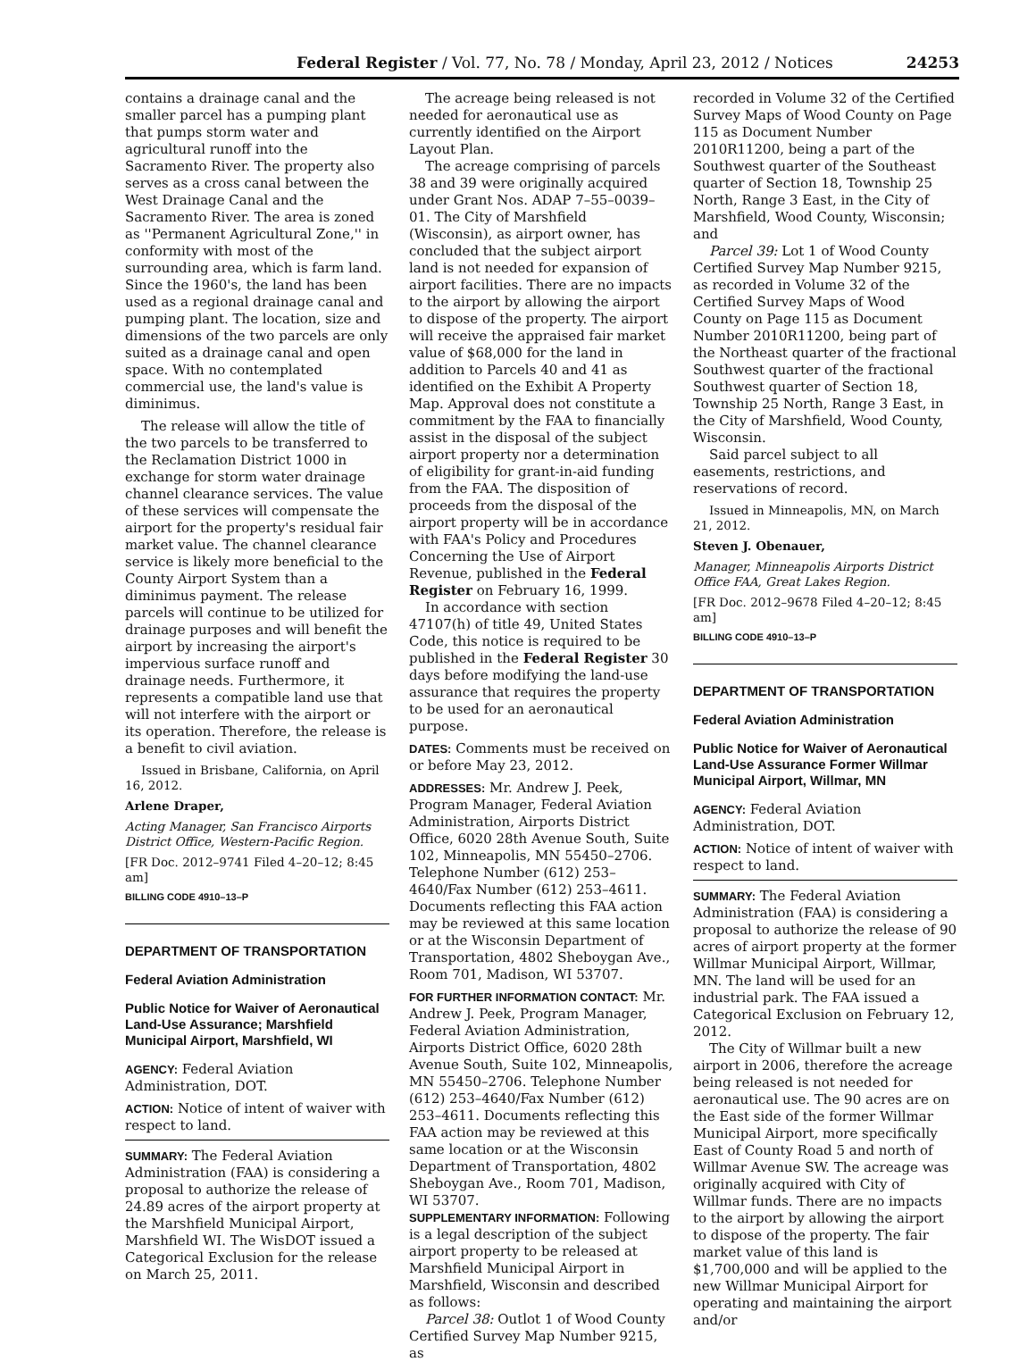Federal Register / Vol. 77, No. 78 / Monday, April 23, 2012 / Notices 24253
contains a drainage canal and the smaller parcel has a pumping plant that pumps storm water and agricultural runoff into the Sacramento River. The property also serves as a cross canal between the West Drainage Canal and the Sacramento River. The area is zoned as ''Permanent Agricultural Zone,'' in conformity with most of the surrounding area, which is farm land. Since the 1960's, the land has been used as a regional drainage canal and pumping plant. The location, size and dimensions of the two parcels are only suited as a drainage canal and open space. With no contemplated commercial use, the land's value is diminimus.
The release will allow the title of the two parcels to be transferred to the Reclamation District 1000 in exchange for storm water drainage channel clearance services. The value of these services will compensate the airport for the property's residual fair market value. The channel clearance service is likely more beneficial to the County Airport System than a diminimus payment. The release parcels will continue to be utilized for drainage purposes and will benefit the airport by increasing the airport's impervious surface runoff and drainage needs. Furthermore, it represents a compatible land use that will not interfere with the airport or its operation. Therefore, the release is a benefit to civil aviation.
Issued in Brisbane, California, on April 16, 2012.
Arlene Draper,
Acting Manager, San Francisco Airports District Office, Western-Pacific Region.
[FR Doc. 2012–9741 Filed 4–20–12; 8:45 am]
BILLING CODE 4910–13–P
DEPARTMENT OF TRANSPORTATION
Federal Aviation Administration
Public Notice for Waiver of Aeronautical Land-Use Assurance; Marshfield Municipal Airport, Marshfield, WI
AGENCY: Federal Aviation Administration, DOT.
ACTION: Notice of intent of waiver with respect to land.
SUMMARY: The Federal Aviation Administration (FAA) is considering a proposal to authorize the release of 24.89 acres of the airport property at the Marshfield Municipal Airport, Marshfield WI. The WisDOT issued a Categorical Exclusion for the release on March 25, 2011.
The acreage being released is not needed for aeronautical use as currently identified on the Airport Layout Plan.
The acreage comprising of parcels 38 and 39 were originally acquired under Grant Nos. ADAP 7–55–0039–01. The City of Marshfield (Wisconsin), as airport owner, has concluded that the subject airport land is not needed for expansion of airport facilities. There are no impacts to the airport by allowing the airport to dispose of the property. The airport will receive the appraised fair market value of $68,000 for the land in addition to Parcels 40 and 41 as identified on the Exhibit A Property Map. Approval does not constitute a commitment by the FAA to financially assist in the disposal of the subject airport property nor a determination of eligibility for grant-in-aid funding from the FAA. The disposition of proceeds from the disposal of the airport property will be in accordance with FAA's Policy and Procedures Concerning the Use of Airport Revenue, published in the Federal Register on February 16, 1999.
In accordance with section 47107(h) of title 49, United States Code, this notice is required to be published in the Federal Register 30 days before modifying the land-use assurance that requires the property to be used for an aeronautical purpose.
DATES: Comments must be received on or before May 23, 2012.
ADDRESSES: Mr. Andrew J. Peek, Program Manager, Federal Aviation Administration, Airports District Office, 6020 28th Avenue South, Suite 102, Minneapolis, MN 55450–2706. Telephone Number (612) 253–4640/Fax Number (612) 253–4611. Documents reflecting this FAA action may be reviewed at this same location or at the Wisconsin Department of Transportation, 4802 Sheboygan Ave., Room 701, Madison, WI 53707.
FOR FURTHER INFORMATION CONTACT: Mr. Andrew J. Peek, Program Manager, Federal Aviation Administration, Airports District Office, 6020 28th Avenue South, Suite 102, Minneapolis, MN 55450–2706. Telephone Number (612) 253–4640/Fax Number (612) 253–4611. Documents reflecting this FAA action may be reviewed at this same location or at the Wisconsin Department of Transportation, 4802 Sheboygan Ave., Room 701, Madison, WI 53707.
SUPPLEMENTARY INFORMATION: Following is a legal description of the subject airport property to be released at Marshfield Municipal Airport in Marshfield, Wisconsin and described as follows:
Parcel 38: Outlot 1 of Wood County Certified Survey Map Number 9215, as
recorded in Volume 32 of the Certified Survey Maps of Wood County on Page 115 as Document Number 2010R11200, being a part of the Southwest quarter of the Southeast quarter of Section 18, Township 25 North, Range 3 East, in the City of Marshfield, Wood County, Wisconsin; and
Parcel 39: Lot 1 of Wood County Certified Survey Map Number 9215, as recorded in Volume 32 of the Certified Survey Maps of Wood County on Page 115 as Document Number 2010R11200, being part of the Northeast quarter of the fractional Southwest quarter of the fractional Southwest quarter of Section 18, Township 25 North, Range 3 East, in the City of Marshfield, Wood County, Wisconsin.
Said parcel subject to all easements, restrictions, and reservations of record.
Issued in Minneapolis, MN, on March 21, 2012.
Steven J. Obenauer,
Manager, Minneapolis Airports District Office FAA, Great Lakes Region.
[FR Doc. 2012–9678 Filed 4–20–12; 8:45 am]
BILLING CODE 4910–13–P
DEPARTMENT OF TRANSPORTATION
Federal Aviation Administration
Public Notice for Waiver of Aeronautical Land-Use Assurance Former Willmar Municipal Airport, Willmar, MN
AGENCY: Federal Aviation Administration, DOT.
ACTION: Notice of intent of waiver with respect to land.
SUMMARY: The Federal Aviation Administration (FAA) is considering a proposal to authorize the release of 90 acres of airport property at the former Willmar Municipal Airport, Willmar, MN. The land will be used for an industrial park. The FAA issued a Categorical Exclusion on February 12, 2012.
The City of Willmar built a new airport in 2006, therefore the acreage being released is not needed for aeronautical use. The 90 acres are on the East side of the former Willmar Municipal Airport, more specifically East of County Road 5 and north of Willmar Avenue SW. The acreage was originally acquired with City of Willmar funds. There are no impacts to the airport by allowing the airport to dispose of the property. The fair market value of this land is $1,700,000 and will be applied to the new Willmar Municipal Airport for operating and maintaining the airport and/or